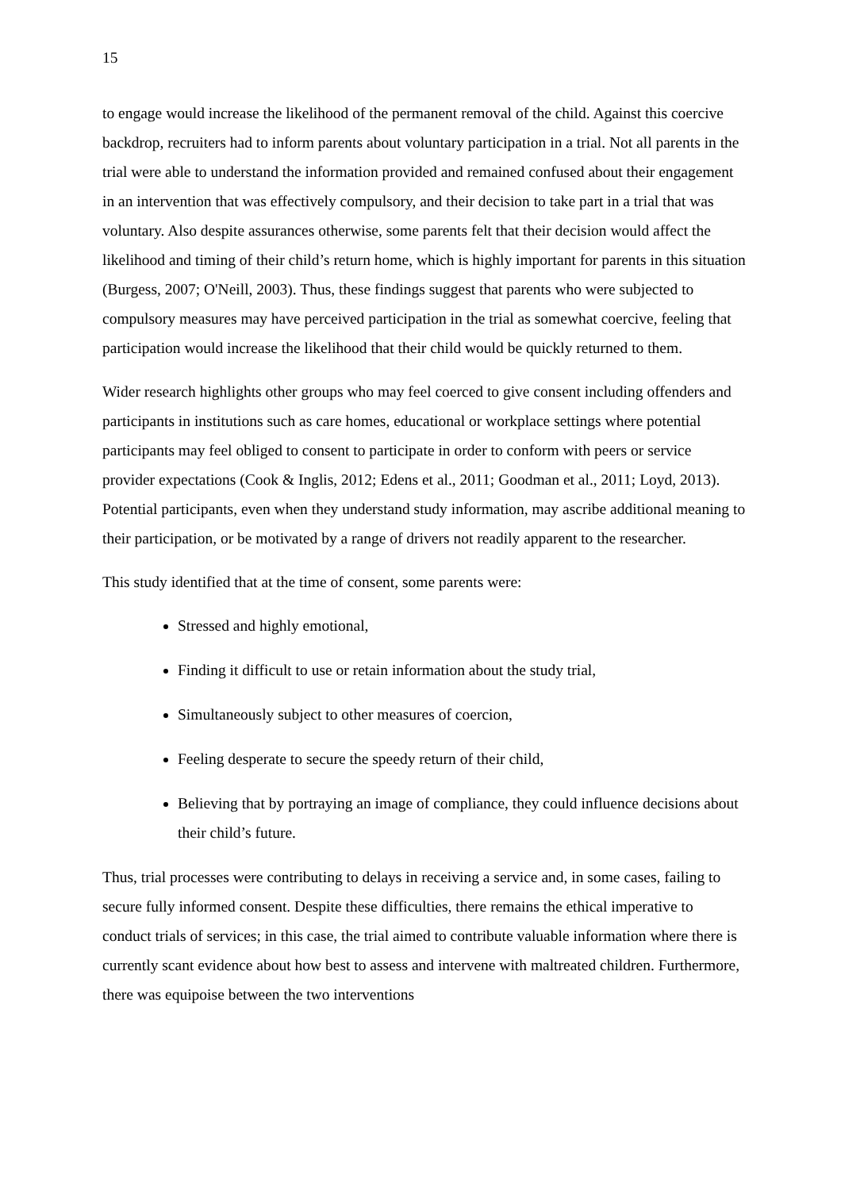15
to engage would increase the likelihood of the permanent removal of the child. Against this coercive backdrop, recruiters had to inform parents about voluntary participation in a trial. Not all parents in the trial were able to understand the information provided and remained confused about their engagement in an intervention that was effectively compulsory, and their decision to take part in a trial that was voluntary. Also despite assurances otherwise, some parents felt that their decision would affect the likelihood and timing of their child’s return home, which is highly important for parents in this situation (Burgess, 2007; O'Neill, 2003). Thus, these findings suggest that parents who were subjected to compulsory measures may have perceived participation in the trial as somewhat coercive, feeling that participation would increase the likelihood that their child would be quickly returned to them.
Wider research highlights other groups who may feel coerced to give consent including offenders and participants in institutions such as care homes, educational or workplace settings where potential participants may feel obliged to consent to participate in order to conform with peers or service provider expectations (Cook & Inglis, 2012; Edens et al., 2011; Goodman et al., 2011; Loyd, 2013). Potential participants, even when they understand study information, may ascribe additional meaning to their participation, or be motivated by a range of drivers not readily apparent to the researcher.
This study identified that at the time of consent, some parents were:
Stressed and highly emotional,
Finding it difficult to use or retain information about the study trial,
Simultaneously subject to other measures of coercion,
Feeling desperate to secure the speedy return of their child,
Believing that by portraying an image of compliance, they could influence decisions about their child’s future.
Thus, trial processes were contributing to delays in receiving a service and, in some cases, failing to secure fully informed consent. Despite these difficulties, there remains the ethical imperative to conduct trials of services; in this case, the trial aimed to contribute valuable information where there is currently scant evidence about how best to assess and intervene with maltreated children. Furthermore, there was equipoise between the two interventions